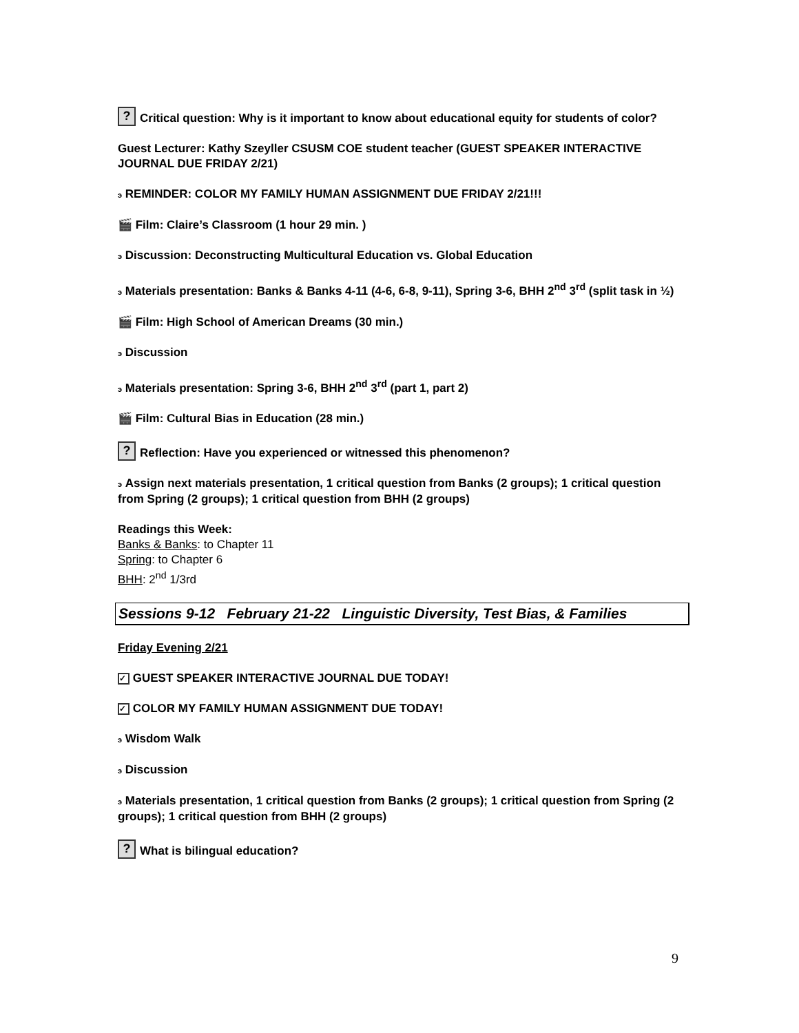? Critical question: Why is it important to know about educational equity for students of color?
Guest Lecturer: Kathy Szeyller CSUSM COE student teacher (GUEST SPEAKER INTERACTIVE JOURNAL DUE FRIDAY 2/21)
э REMINDER: COLOR MY FAMILY HUMAN ASSIGNMENT DUE FRIDAY 2/21!!!
🎬 Film: Claire’s Classroom (1 hour 29 min. )
э Discussion: Deconstructing Multicultural Education vs. Global Education
э Materials presentation: Banks & Banks 4-11 (4-6, 6-8, 9-11), Spring 3-6, BHH 2<sup>nd</sup> 3<sup>rd</sup> (split task in ½)
🎬 Film: High School of American Dreams (30 min.)
э Discussion
э Materials presentation: Spring 3-6, BHH 2<sup>nd</sup> 3<sup>rd</sup> (part 1, part 2)
🎬 Film: Cultural Bias in Education (28 min.)
? Reflection: Have you experienced or witnessed this phenomenon?
э Assign next materials presentation, 1 critical question from Banks (2 groups); 1 critical question from Spring (2 groups); 1 critical question from BHH (2 groups)
Readings this Week:
Banks & Banks: to Chapter 11
Spring: to Chapter 6
BHH: 2<sup>nd</sup> 1/3rd
Sessions 9-12 February 21-22 Linguistic Diversity, Test Bias, & Families
Friday Evening 2/21
✓ GUEST SPEAKER INTERACTIVE JOURNAL DUE TODAY!
✓ COLOR MY FAMILY HUMAN ASSIGNMENT DUE TODAY!
э Wisdom Walk
э Discussion
э Materials presentation, 1 critical question from Banks (2 groups); 1 critical question from Spring (2 groups); 1 critical question from BHH (2 groups)
? What is bilingual education?
9